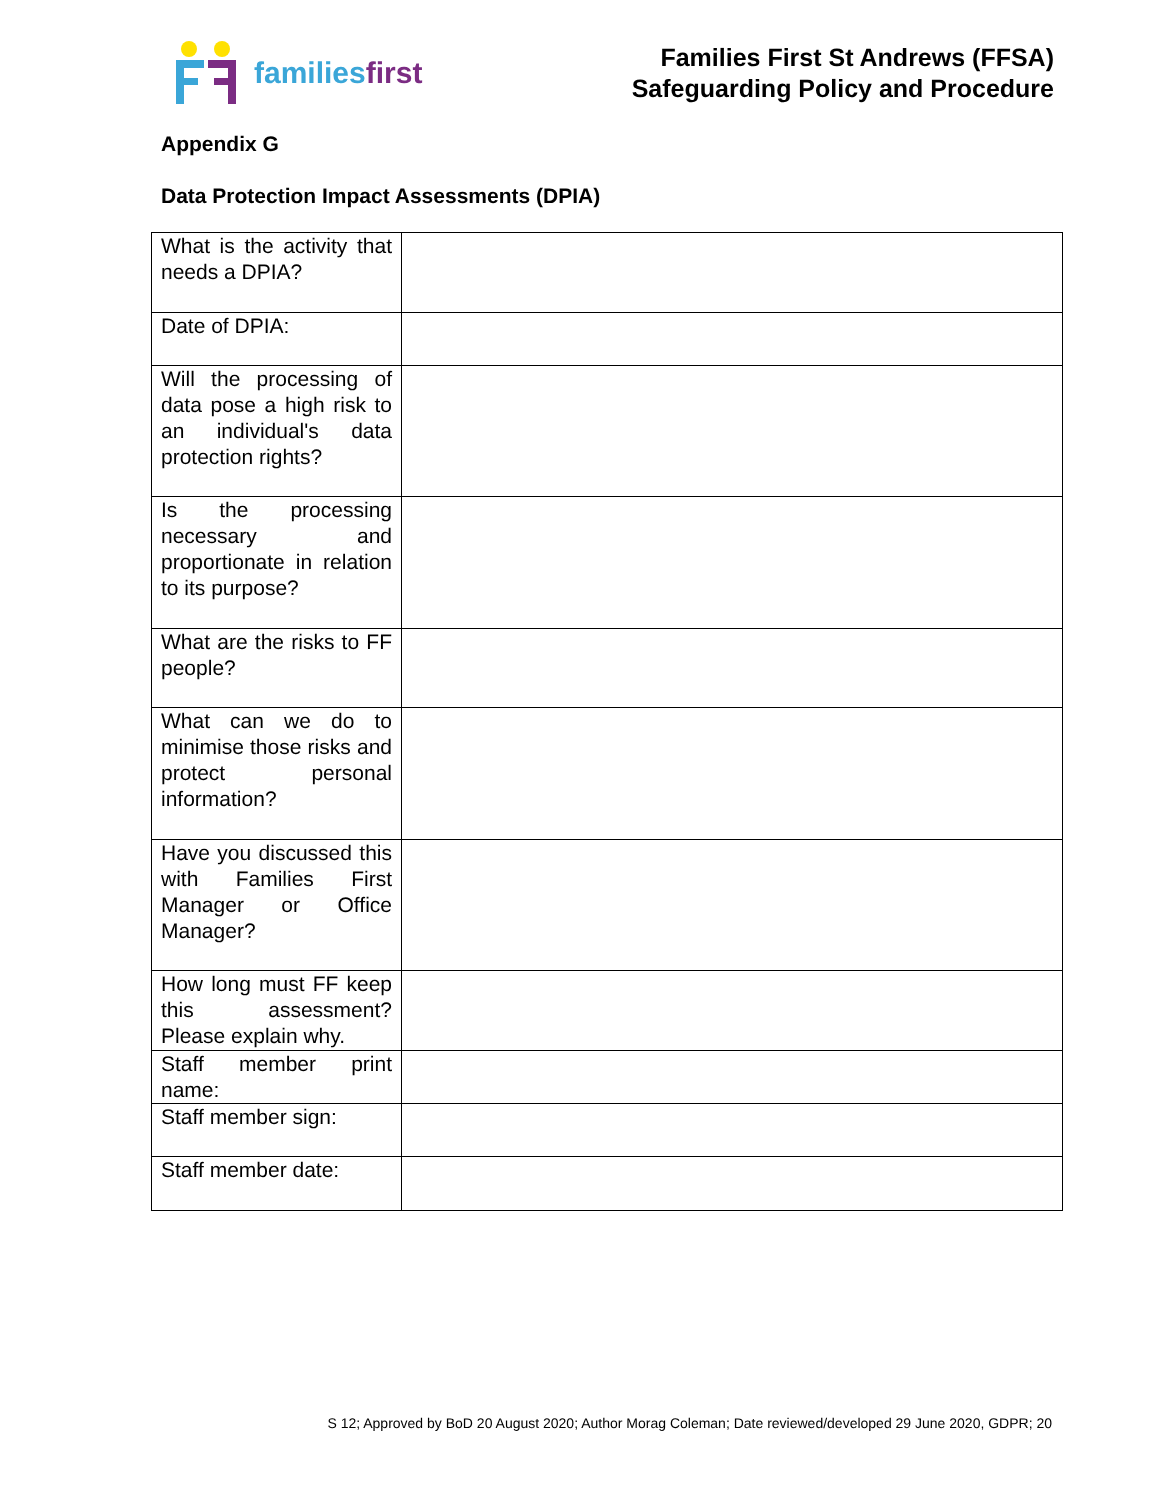familiesfirst
Families First St Andrews (FFSA)
Safeguarding Policy and Procedure
Appendix G
Data Protection Impact Assessments (DPIA)
| What is the activity that needs a DPIA? | |
| Date of DPIA: | |
| Will the processing of data pose a high risk to an individual's data protection rights? | |
| Is the processing necessary and proportionate in relation to its purpose? | |
| What are the risks to FF people? | |
| What can we do to minimise those risks and protect personal information? | |
| Have you discussed this with Families First Manager or Office Manager? | |
| How long must FF keep this assessment? Please explain why. | |
| Staff member print name: | |
| Staff member sign: | |
| Staff member date: | |
S 12; Approved by BoD 20 August 2020; Author Morag Coleman; Date reviewed/developed 29 June 2020, GDPR; 20